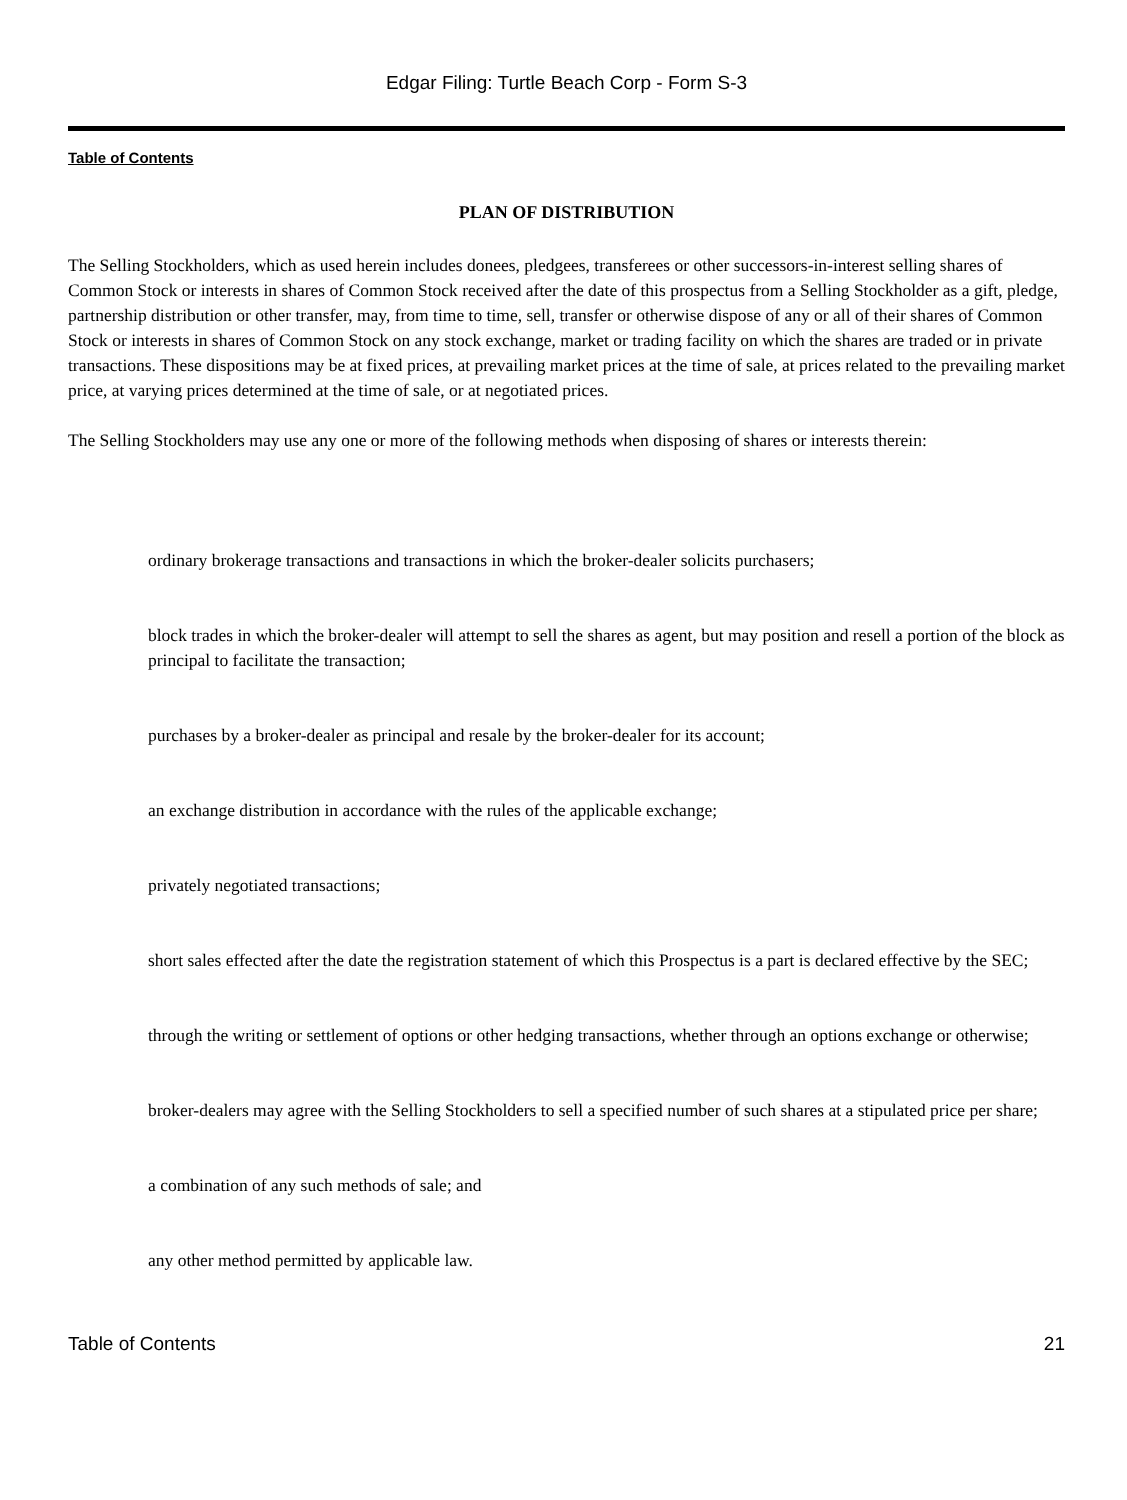Edgar Filing: Turtle Beach Corp - Form S-3
Table of Contents
PLAN OF DISTRIBUTION
The Selling Stockholders, which as used herein includes donees, pledgees, transferees or other successors-in-interest selling shares of Common Stock or interests in shares of Common Stock received after the date of this prospectus from a Selling Stockholder as a gift, pledge, partnership distribution or other transfer, may, from time to time, sell, transfer or otherwise dispose of any or all of their shares of Common Stock or interests in shares of Common Stock on any stock exchange, market or trading facility on which the shares are traded or in private transactions. These dispositions may be at fixed prices, at prevailing market prices at the time of sale, at prices related to the prevailing market price, at varying prices determined at the time of sale, or at negotiated prices.
The Selling Stockholders may use any one or more of the following methods when disposing of shares or interests therein:
ordinary brokerage transactions and transactions in which the broker-dealer solicits purchasers;
block trades in which the broker-dealer will attempt to sell the shares as agent, but may position and resell a portion of the block as principal to facilitate the transaction;
purchases by a broker-dealer as principal and resale by the broker-dealer for its account;
an exchange distribution in accordance with the rules of the applicable exchange;
privately negotiated transactions;
short sales effected after the date the registration statement of which this Prospectus is a part is declared effective by the SEC;
through the writing or settlement of options or other hedging transactions, whether through an options exchange or otherwise;
broker-dealers may agree with the Selling Stockholders to sell a specified number of such shares at a stipulated price per share;
a combination of any such methods of sale; and
any other method permitted by applicable law.
Table of Contents 21